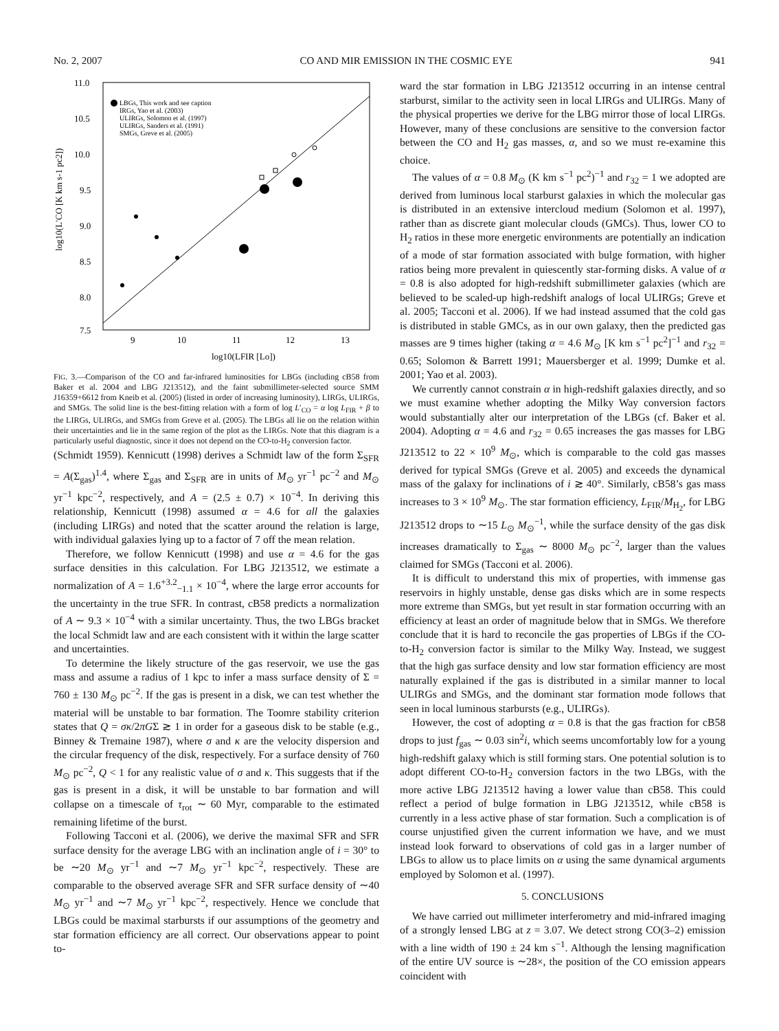No. 2, 2007 CO AND MIR EMISSION IN THE COSMIC EYE 941
11.0
10.5
10.0
9.5
9.0
8.5
8.0
7.5
9
10
11
12
13
log10(LFIR [Lo])
log10(L′CO [K km s-1 pc2])
LBGs, This work and see caption
IRGs, Yao et al. (2003)
ULIRGs, Solomon et al. (1997)
ULIRGs, Sanders et al. (1991)
SMGs, Greve et al. (2005)
FIG. 3.—Comparison of the CO and far-infrared luminosities for LBGs (including cB58 from Baker et al. 2004 and LBG J213512), and the faint submillimeter-selected source SMM J16359+6612 from Kneib et al. (2005) (listed in order of increasing luminosity), LIRGs, ULIRGs, and SMGs. The solid line is the best-fitting relation with a form of log L′<sub>CO</sub> = α log L<sub>FIR</sub> + β to the LIRGs, ULIRGs, and SMGs from Greve et al. (2005). The LBGs all lie on the relation within their uncertainties and lie in the same region of the plot as the LIRGs. Note that this diagram is a particularly useful diagnostic, since it does not depend on the CO-to-H<sub>2</sub> conversion factor.
(Schmidt 1959). Kennicutt (1998) derives a Schmidt law of the form Σ<sub>SFR</sub> = A(Σ<sub>gas</sub>)<sup>1.4</sup>, where Σ<sub>gas</sub> and Σ<sub>SFR</sub> are in units of M<sub>⊙</sub> yr<sup>−1</sup> pc<sup>−2</sup> and M<sub>⊙</sub> yr<sup>−1</sup> kpc<sup>−2</sup>, respectively, and A = (2.5 ± 0.7) × 10<sup>−4</sup>. In deriving this relationship, Kennicutt (1998) assumed α = 4.6 for all the galaxies (including LIRGs) and noted that the scatter around the relation is large, with individual galaxies lying up to a factor of 7 off the mean relation.
Therefore, we follow Kennicutt (1998) and use α = 4.6 for the gas surface densities in this calculation. For LBG J213512, we estimate a normalization of A = 1.6<sup>+3.2</sup><sub>−1.1</sub> × 10<sup>−4</sup>, where the large error accounts for the uncertainty in the true SFR. In contrast, cB58 predicts a normalization of A ∼ 9.3 × 10<sup>−4</sup> with a similar uncertainty. Thus, the two LBGs bracket the local Schmidt law and are each consistent with it within the large scatter and uncertainties.
To determine the likely structure of the gas reservoir, we use the gas mass and assume a radius of 1 kpc to infer a mass surface density of Σ = 760 ± 130 M<sub>⊙</sub> pc<sup>−2</sup>. If the gas is present in a disk, we can test whether the material will be unstable to bar formation. The Toomre stability criterion states that Q = σκ/2πGΣ ≳ 1 in order for a gaseous disk to be stable (e.g., Binney & Tremaine 1987), where σ and κ are the velocity dispersion and the circular frequency of the disk, respectively. For a surface density of 760 M<sub>⊙</sub> pc<sup>−2</sup>, Q < 1 for any realistic value of σ and κ. This suggests that if the gas is present in a disk, it will be unstable to bar formation and will collapse on a timescale of τ<sub>rot</sub> ∼ 60 Myr, comparable to the estimated remaining lifetime of the burst.
Following Tacconi et al. (2006), we derive the maximal SFR and SFR surface density for the average LBG with an inclination angle of i = 30° to be ∼20 M<sub>⊙</sub> yr<sup>−1</sup> and ∼7 M<sub>⊙</sub> yr<sup>−1</sup> kpc<sup>−2</sup>, respectively. These are comparable to the observed average SFR and SFR surface density of ∼40 M<sub>⊙</sub> yr<sup>−1</sup> and ∼7 M<sub>⊙</sub> yr<sup>−1</sup> kpc<sup>−2</sup>, respectively. Hence we conclude that LBGs could be maximal starbursts if our assumptions of the geometry and star formation efficiency are all correct. Our observations appear to point to-
ward the star formation in LBG J213512 occurring in an intense central starburst, similar to the activity seen in local LIRGs and ULIRGs. Many of the physical properties we derive for the LBG mirror those of local LIRGs. However, many of these conclusions are sensitive to the conversion factor between the CO and H<sub>2</sub> gas masses, α, and so we must re-examine this choice.
The values of α = 0.8 M<sub>⊙</sub> (K km s<sup>−1</sup> pc<sup>2</sup>)<sup>−1</sup> and r<sub>32</sub> = 1 we adopted are derived from luminous local starburst galaxies in which the molecular gas is distributed in an extensive intercloud medium (Solomon et al. 1997), rather than as discrete giant molecular clouds (GMCs). Thus, lower CO to H<sub>2</sub> ratios in these more energetic environments are potentially an indication of a mode of star formation associated with bulge formation, with higher ratios being more prevalent in quiescently star-forming disks. A value of α = 0.8 is also adopted for high-redshift submillimeter galaxies (which are believed to be scaled-up high-redshift analogs of local ULIRGs; Greve et al. 2005; Tacconi et al. 2006). If we had instead assumed that the cold gas is distributed in stable GMCs, as in our own galaxy, then the predicted gas masses are 9 times higher (taking α = 4.6 M<sub>⊙</sub> [K km s<sup>−1</sup> pc<sup>2</sup>]<sup>−1</sup> and r<sub>32</sub> = 0.65; Solomon & Barrett 1991; Mauersberger et al. 1999; Dumke et al. 2001; Yao et al. 2003).
We currently cannot constrain α in high-redshift galaxies directly, and so we must examine whether adopting the Milky Way conversion factors would substantially alter our interpretation of the LBGs (cf. Baker et al. 2004). Adopting α = 4.6 and r<sub>32</sub> = 0.65 increases the gas masses for LBG J213512 to 22 × 10<sup>9</sup> M<sub>⊙</sub>, which is comparable to the cold gas masses derived for typical SMGs (Greve et al. 2005) and exceeds the dynamical mass of the galaxy for inclinations of i ≳ 40°. Similarly, cB58’s gas mass increases to 3 × 10<sup>9</sup> M<sub>⊙</sub>. The star formation efficiency, L<sub>FIR</sub>/M<sub>H<sub>2</sub></sub>, for LBG J213512 drops to ∼15 L<sub>⊙</sub> M<sub>⊙</sub><sup>−1</sup>, while the surface density of the gas disk increases dramatically to Σ<sub>gas</sub> ∼ 8000 M<sub>⊙</sub> pc<sup>−2</sup>, larger than the values claimed for SMGs (Tacconi et al. 2006).
It is difficult to understand this mix of properties, with immense gas reservoirs in highly unstable, dense gas disks which are in some respects more extreme than SMGs, but yet result in star formation occurring with an efficiency at least an order of magnitude below that in SMGs. We therefore conclude that it is hard to reconcile the gas properties of LBGs if the CO-to-H<sub>2</sub> conversion factor is similar to the Milky Way. Instead, we suggest that the high gas surface density and low star formation efficiency are most naturally explained if the gas is distributed in a similar manner to local ULIRGs and SMGs, and the dominant star formation mode follows that seen in local luminous starbursts (e.g., ULIRGs).
However, the cost of adopting α = 0.8 is that the gas fraction for cB58 drops to just f<sub>gas</sub> ∼ 0.03 sin<sup>2</sup>i, which seems uncomfortably low for a young high-redshift galaxy which is still forming stars. One potential solution is to adopt different CO-to-H<sub>2</sub> conversion factors in the two LBGs, with the more active LBG J213512 having a lower value than cB58. This could reflect a period of bulge formation in LBG J213512, while cB58 is currently in a less active phase of star formation. Such a complication is of course unjustified given the current information we have, and we must instead look forward to observations of cold gas in a larger number of LBGs to allow us to place limits on α using the same dynamical arguments employed by Solomon et al. (1997).
5. CONCLUSIONS
We have carried out millimeter interferometry and mid-infrared imaging of a strongly lensed LBG at z = 3.07. We detect strong CO(3–2) emission with a line width of 190 ± 24 km s<sup>−1</sup>. Although the lensing magnification of the entire UV source is ∼28×, the position of the CO emission appears coincident with